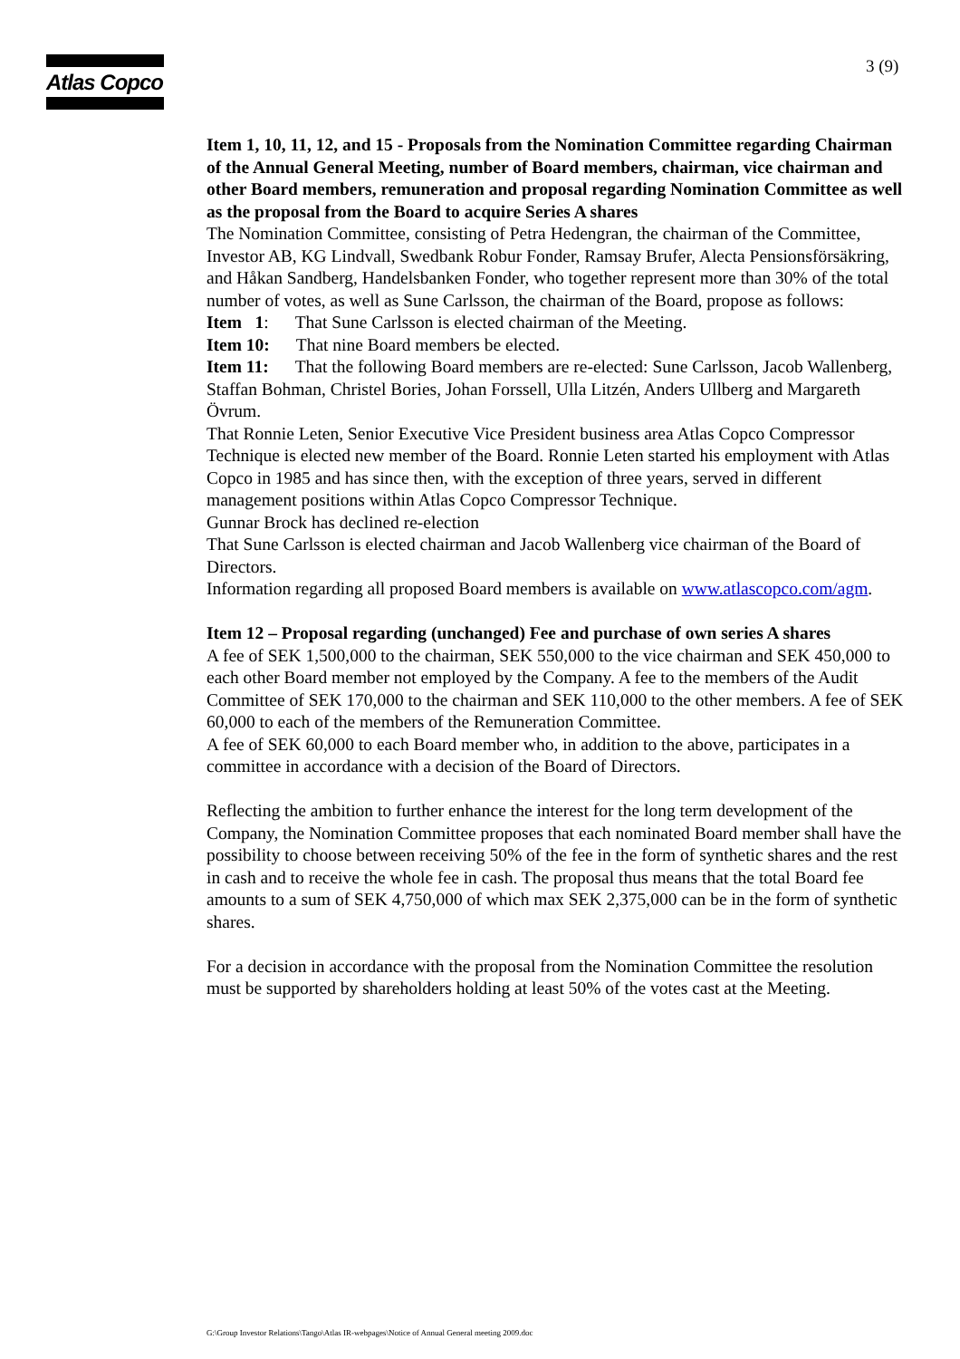Atlas Copco 3 (9)
Item 1, 10, 11, 12, and 15 - Proposals from the Nomination Committee regarding Chairman of the Annual General Meeting, number of Board members, chairman, vice chairman and other Board members, remuneration and proposal regarding Nomination Committee as well as the proposal from the Board to acquire Series A shares
The Nomination Committee, consisting of Petra Hedengran, the chairman of the Committee, Investor AB, KG Lindvall, Swedbank Robur Fonder, Ramsay Brufer, Alecta Pensionsförsäkring, and Håkan Sandberg, Handelsbanken Fonder, who together represent more than 30% of the total number of votes, as well as Sune Carlsson, the chairman of the Board, propose as follows:
Item 1: That Sune Carlsson is elected chairman of the Meeting.
Item 10: That nine Board members be elected.
Item 11: That the following Board members are re-elected: Sune Carlsson, Jacob Wallenberg, Staffan Bohman, Christel Bories, Johan Forssell, Ulla Litzén, Anders Ullberg and Margareth Övrum.
That Ronnie Leten, Senior Executive Vice President business area Atlas Copco Compressor Technique is elected new member of the Board. Ronnie Leten started his employment with Atlas Copco in 1985 and has since then, with the exception of three years, served in different management positions within Atlas Copco Compressor Technique.
Gunnar Brock has declined re-election
That Sune Carlsson is elected chairman and Jacob Wallenberg vice chairman of the Board of Directors.
Information regarding all proposed Board members is available on www.atlascopco.com/agm.
Item 12 – Proposal regarding (unchanged) Fee and purchase of own series A shares
A fee of SEK 1,500,000 to the chairman, SEK 550,000 to the vice chairman and SEK 450,000 to each other Board member not employed by the Company. A fee to the members of the Audit Committee of SEK 170,000 to the chairman and SEK 110,000 to the other members. A fee of SEK 60,000 to each of the members of the Remuneration Committee.
A fee of SEK 60,000 to each Board member who, in addition to the above, participates in a committee in accordance with a decision of the Board of Directors.
Reflecting the ambition to further enhance the interest for the long term development of the Company, the Nomination Committee proposes that each nominated Board member shall have the possibility to choose between receiving 50% of the fee in the form of synthetic shares and the rest in cash and to receive the whole fee in cash. The proposal thus means that the total Board fee amounts to a sum of SEK 4,750,000 of which max SEK 2,375,000 can be in the form of synthetic shares.
For a decision in accordance with the proposal from the Nomination Committee the resolution must be supported by shareholders holding at least 50% of the votes cast at the Meeting.
G:\Group Investor Relations\Tango\Atlas IR-webpages\Notice of Annual General meeting 2009.doc